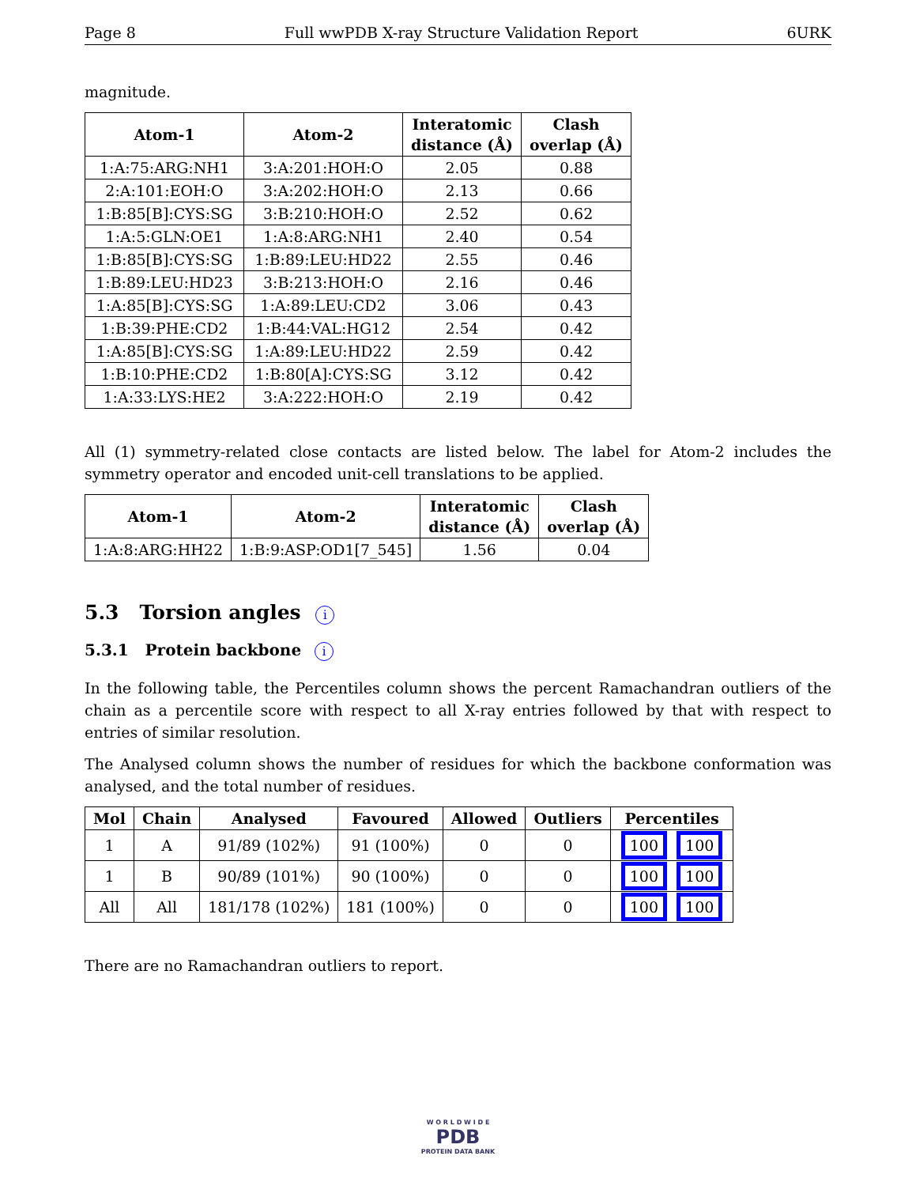Page 8 Full wwPDB X-ray Structure Validation Report 6URK
magnitude.
| Atom-1 | Atom-2 | Interatomic distance (Å) | Clash overlap (Å) |
| --- | --- | --- | --- |
| 1:A:75:ARG:NH1 | 3:A:201:HOH:O | 2.05 | 0.88 |
| 2:A:101:EOH:O | 3:A:202:HOH:O | 2.13 | 0.66 |
| 1:B:85[B]:CYS:SG | 3:B:210:HOH:O | 2.52 | 0.62 |
| 1:A:5:GLN:OE1 | 1:A:8:ARG:NH1 | 2.40 | 0.54 |
| 1:B:85[B]:CYS:SG | 1:B:89:LEU:HD22 | 2.55 | 0.46 |
| 1:B:89:LEU:HD23 | 3:B:213:HOH:O | 2.16 | 0.46 |
| 1:A:85[B]:CYS:SG | 1:A:89:LEU:CD2 | 3.06 | 0.43 |
| 1:B:39:PHE:CD2 | 1:B:44:VAL:HG12 | 2.54 | 0.42 |
| 1:A:85[B]:CYS:SG | 1:A:89:LEU:HD22 | 2.59 | 0.42 |
| 1:B:10:PHE:CD2 | 1:B:80[A]:CYS:SG | 3.12 | 0.42 |
| 1:A:33:LYS:HE2 | 3:A:222:HOH:O | 2.19 | 0.42 |
All (1) symmetry-related close contacts are listed below. The label for Atom-2 includes the symmetry operator and encoded unit-cell translations to be applied.
| Atom-1 | Atom-2 | Interatomic distance (Å) | Clash overlap (Å) |
| --- | --- | --- | --- |
| 1:A:8:ARG:HH22 | 1:B:9:ASP:OD1[7_545] | 1.56 | 0.04 |
5.3 Torsion angles i
5.3.1 Protein backbone i
In the following table, the Percentiles column shows the percent Ramachandran outliers of the chain as a percentile score with respect to all X-ray entries followed by that with respect to entries of similar resolution.
The Analysed column shows the number of residues for which the backbone conformation was analysed, and the total number of residues.
| Mol | Chain | Analysed | Favoured | Allowed | Outliers | Percentiles |
| --- | --- | --- | --- | --- | --- | --- |
| 1 | A | 91/89 (102%) | 91 (100%) | 0 | 0 | 100 100 |
| 1 | B | 90/89 (101%) | 90 (100%) | 0 | 0 | 100 100 |
| All | All | 181/178 (102%) | 181 (100%) | 0 | 0 | 100 100 |
There are no Ramachandran outliers to report.
W O R L D W I D E
PDB
PROTEIN DATA BANK